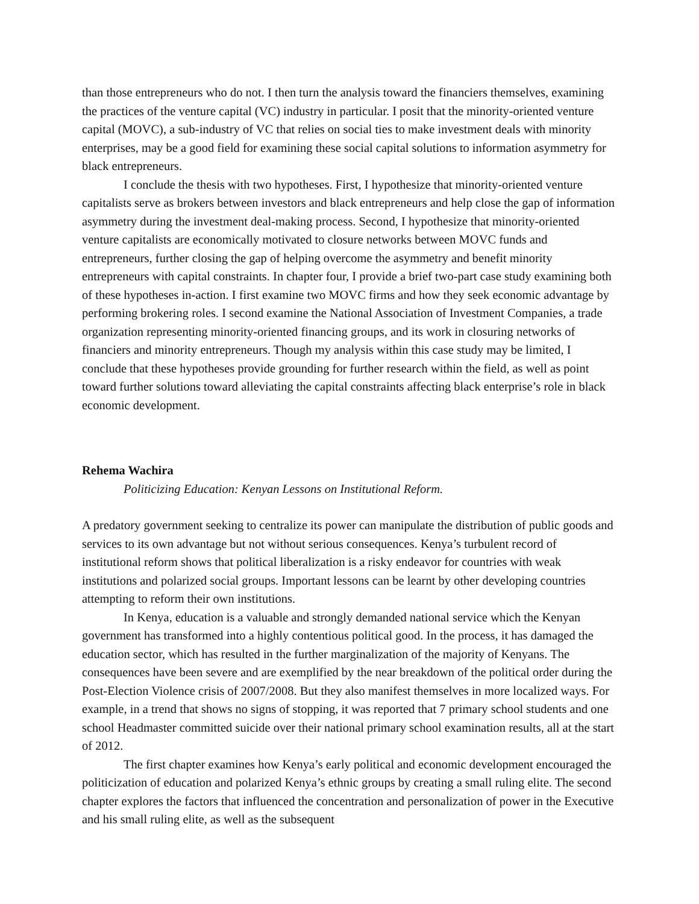than those entrepreneurs who do not. I then turn the analysis toward the financiers themselves, examining the practices of the venture capital (VC) industry in particular. I posit that the minority-oriented venture capital (MOVC), a sub-industry of VC that relies on social ties to make investment deals with minority enterprises, may be a good field for examining these social capital solutions to information asymmetry for black entrepreneurs.
I conclude the thesis with two hypotheses. First, I hypothesize that minority-oriented venture capitalists serve as brokers between investors and black entrepreneurs and help close the gap of information asymmetry during the investment deal-making process. Second, I hypothesize that minority-oriented venture capitalists are economically motivated to closure networks between MOVC funds and entrepreneurs, further closing the gap of helping overcome the asymmetry and benefit minority entrepreneurs with capital constraints. In chapter four, I provide a brief two-part case study examining both of these hypotheses in-action. I first examine two MOVC firms and how they seek economic advantage by performing brokering roles. I second examine the National Association of Investment Companies, a trade organization representing minority-oriented financing groups, and its work in closuring networks of financiers and minority entrepreneurs. Though my analysis within this case study may be limited, I conclude that these hypotheses provide grounding for further research within the field, as well as point toward further solutions toward alleviating the capital constraints affecting black enterprise’s role in black economic development.
Rehema Wachira
Politicizing Education: Kenyan Lessons on Institutional Reform.
A predatory government seeking to centralize its power can manipulate the distribution of public goods and services to its own advantage but not without serious consequences. Kenya’s turbulent record of institutional reform shows that political liberalization is a risky endeavor for countries with weak institutions and polarized social groups. Important lessons can be learnt by other developing countries attempting to reform their own institutions.
In Kenya, education is a valuable and strongly demanded national service which the Kenyan government has transformed into a highly contentious political good. In the process, it has damaged the education sector, which has resulted in the further marginalization of the majority of Kenyans. The consequences have been severe and are exemplified by the near breakdown of the political order during the Post-Election Violence crisis of 2007/2008. But they also manifest themselves in more localized ways. For example, in a trend that shows no signs of stopping, it was reported that 7 primary school students and one school Headmaster committed suicide over their national primary school examination results, all at the start of 2012.
The first chapter examines how Kenya’s early political and economic development encouraged the politicization of education and polarized Kenya’s ethnic groups by creating a small ruling elite. The second chapter explores the factors that influenced the concentration and personalization of power in the Executive and his small ruling elite, as well as the subsequent